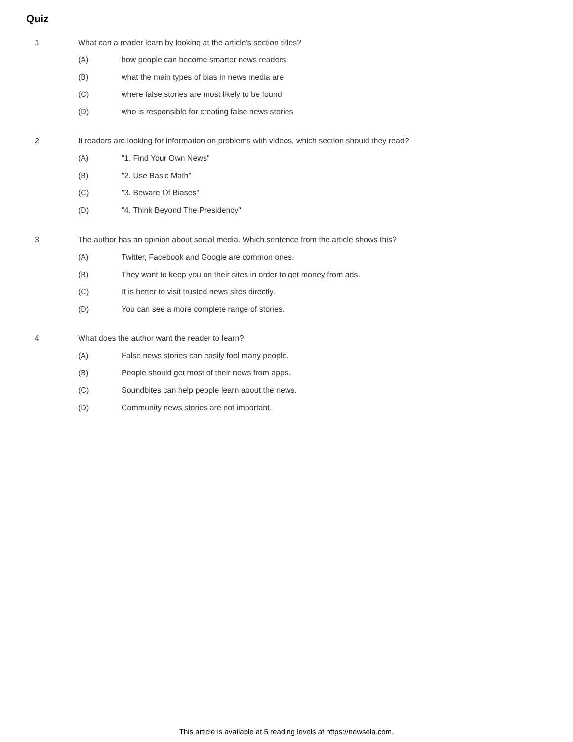Quiz
1 What can a reader learn by looking at the article's section titles?
(A) how people can become smarter news readers
(B) what the main types of bias in news media are
(C) where false stories are most likely to be found
(D) who is responsible for creating false news stories
2 If readers are looking for information on problems with videos, which section should they read?
(A) "1. Find Your Own News"
(B) "2. Use Basic Math"
(C) "3. Beware Of Biases"
(D) "4. Think Beyond The Presidency"
3 The author has an opinion about social media. Which sentence from the article shows this?
(A) Twitter, Facebook and Google are common ones.
(B) They want to keep you on their sites in order to get money from ads.
(C) It is better to visit trusted news sites directly.
(D) You can see a more complete range of stories.
4 What does the author want the reader to learn?
(A) False news stories can easily fool many people.
(B) People should get most of their news from apps.
(C) Soundbites can help people learn about the news.
(D) Community news stories are not important.
This article is available at 5 reading levels at https://newsela.com.